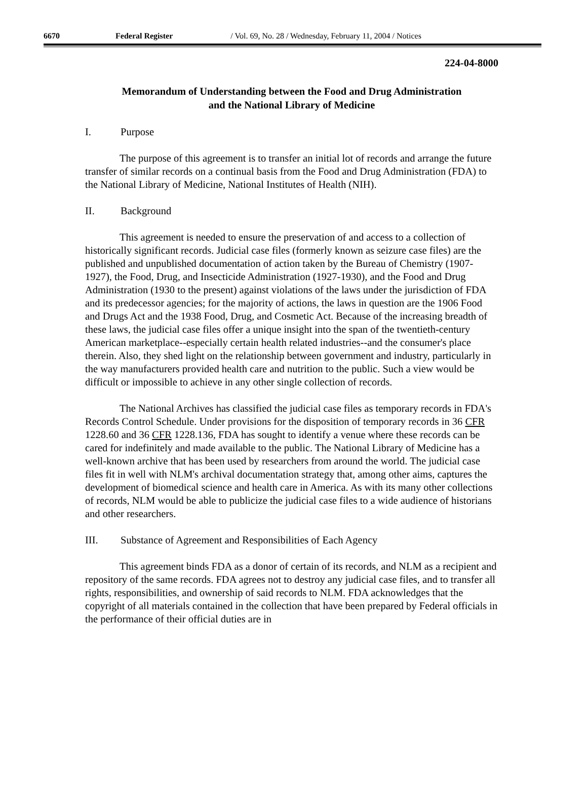6670 Federal Register / Vol. 69, No. 28 / Wednesday, February 11, 2004 / Notices
224-04-8000
Memorandum of Understanding between the Food and Drug Administration
and the National Library of Medicine
I. Purpose
The purpose of this agreement is to transfer an initial lot of records and arrange the future transfer of similar records on a continual basis from the Food and Drug Administration (FDA) to the National Library of Medicine, National Institutes of Health (NIH).
II. Background
This agreement is needed to ensure the preservation of and access to a collection of historically significant records. Judicial case files (formerly known as seizure case files) are the published and unpublished documentation of action taken by the Bureau of Chemistry (1907-1927), the Food, Drug, and Insecticide Administration (1927-1930), and the Food and Drug Administration (1930 to the present) against violations of the laws under the jurisdiction of FDA and its predecessor agencies; for the majority of actions, the laws in question are the 1906 Food and Drugs Act and the 1938 Food, Drug, and Cosmetic Act. Because of the increasing breadth of these laws, the judicial case files offer a unique insight into the span of the twentieth-century American marketplace--especially certain health related industries--and the consumer's place therein. Also, they shed light on the relationship between government and industry, particularly in the way manufacturers provided health care and nutrition to the public. Such a view would be difficult or impossible to achieve in any other single collection of records.
The National Archives has classified the judicial case files as temporary records in FDA's Records Control Schedule. Under provisions for the disposition of temporary records in 36 CFR 1228.60 and 36 CFR 1228.136, FDA has sought to identify a venue where these records can be cared for indefinitely and made available to the public. The National Library of Medicine has a well-known archive that has been used by researchers from around the world. The judicial case files fit in well with NLM's archival documentation strategy that, among other aims, captures the development of biomedical science and health care in America. As with its many other collections of records, NLM would be able to publicize the judicial case files to a wide audience of historians and other researchers.
III. Substance of Agreement and Responsibilities of Each Agency
This agreement binds FDA as a donor of certain of its records, and NLM as a recipient and repository of the same records. FDA agrees not to destroy any judicial case files, and to transfer all rights, responsibilities, and ownership of said records to NLM. FDA acknowledges that the copyright of all materials contained in the collection that have been prepared by Federal officials in the performance of their official duties are in